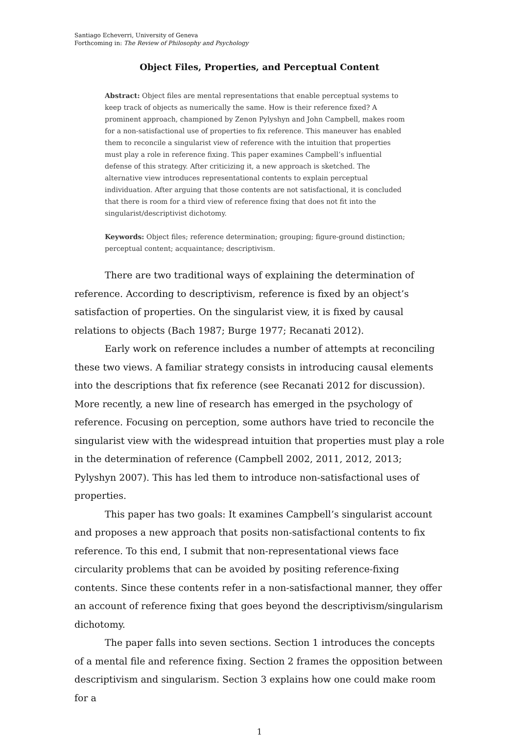Santiago Echeverri, University of Geneva
Forthcoming in: The Review of Philosophy and Psychology
Object Files, Properties, and Perceptual Content
Abstract: Object files are mental representations that enable perceptual systems to keep track of objects as numerically the same. How is their reference fixed? A prominent approach, championed by Zenon Pylyshyn and John Campbell, makes room for a non-satisfactional use of properties to fix reference. This maneuver has enabled them to reconcile a singularist view of reference with the intuition that properties must play a role in reference fixing. This paper examines Campbell’s influential defense of this strategy. After criticizing it, a new approach is sketched. The alternative view introduces representational contents to explain perceptual individuation. After arguing that those contents are not satisfactional, it is concluded that there is room for a third view of reference fixing that does not fit into the singularist/descriptivist dichotomy.
Keywords: Object files; reference determination; grouping; figure-ground distinction; perceptual content; acquaintance; descriptivism.
There are two traditional ways of explaining the determination of reference. According to descriptivism, reference is fixed by an object’s satisfaction of properties. On the singularist view, it is fixed by causal relations to objects (Bach 1987; Burge 1977; Recanati 2012).
Early work on reference includes a number of attempts at reconciling these two views. A familiar strategy consists in introducing causal elements into the descriptions that fix reference (see Recanati 2012 for discussion). More recently, a new line of research has emerged in the psychology of reference. Focusing on perception, some authors have tried to reconcile the singularist view with the widespread intuition that properties must play a role in the determination of reference (Campbell 2002, 2011, 2012, 2013; Pylyshyn 2007). This has led them to introduce non-satisfactional uses of properties.
This paper has two goals: It examines Campbell’s singularist account and proposes a new approach that posits non-satisfactional contents to fix reference. To this end, I submit that non-representational views face circularity problems that can be avoided by positing reference-fixing contents. Since these contents refer in a non-satisfactional manner, they offer an account of reference fixing that goes beyond the descriptivism/singularism dichotomy.
The paper falls into seven sections. Section 1 introduces the concepts of a mental file and reference fixing. Section 2 frames the opposition between descriptivism and singularism. Section 3 explains how one could make room for a
1